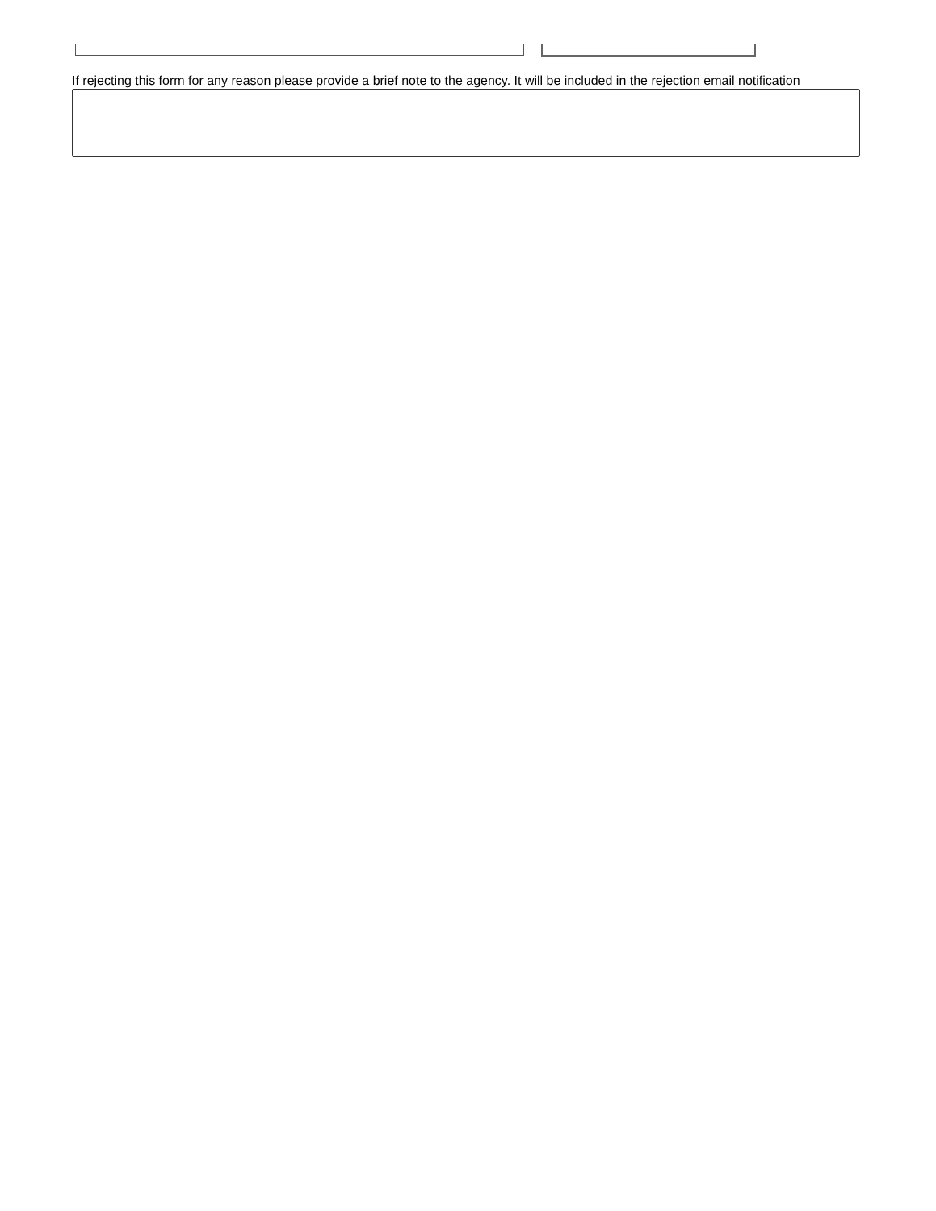If rejecting this form for any reason please provide a brief note to the agency. It will be included in the rejection email notification